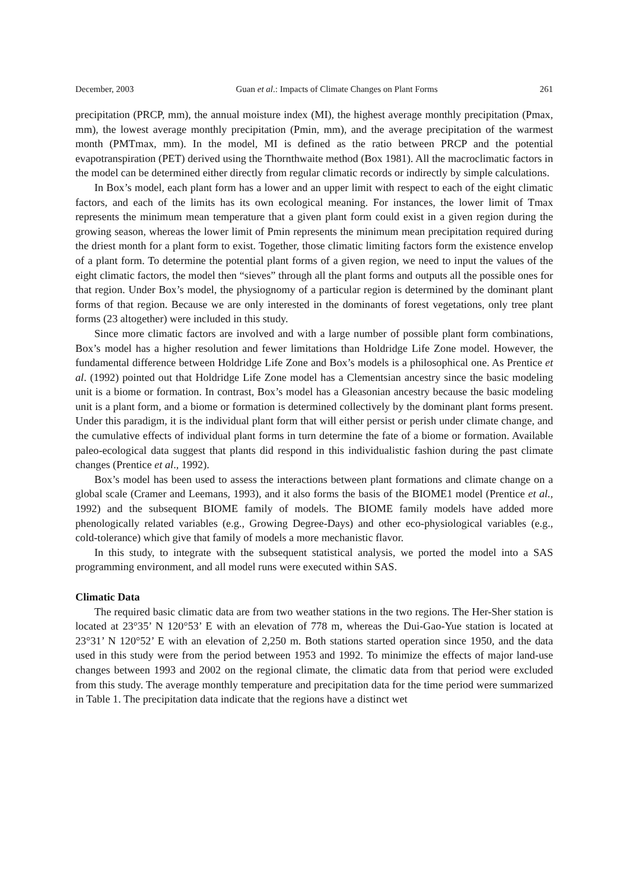December, 2003 Guan et al.: Impacts of Climate Changes on Plant Forms 261
precipitation (PRCP, mm), the annual moisture index (MI), the highest average monthly precipitation (Pmax, mm), the lowest average monthly precipitation (Pmin, mm), and the average precipitation of the warmest month (PMTmax, mm). In the model, MI is defined as the ratio between PRCP and the potential evapotranspiration (PET) derived using the Thornthwaite method (Box 1981). All the macroclimatic factors in the model can be determined either directly from regular climatic records or indirectly by simple calculations.
In Box’s model, each plant form has a lower and an upper limit with respect to each of the eight climatic factors, and each of the limits has its own ecological meaning. For instances, the lower limit of Tmax represents the minimum mean temperature that a given plant form could exist in a given region during the growing season, whereas the lower limit of Pmin represents the minimum mean precipitation required during the driest month for a plant form to exist. Together, those climatic limiting factors form the existence envelop of a plant form. To determine the potential plant forms of a given region, we need to input the values of the eight climatic factors, the model then “sieves” through all the plant forms and outputs all the possible ones for that region. Under Box’s model, the physiognomy of a particular region is determined by the dominant plant forms of that region. Because we are only interested in the dominants of forest vegetations, only tree plant forms (23 altogether) were included in this study.
Since more climatic factors are involved and with a large number of possible plant form combinations, Box’s model has a higher resolution and fewer limitations than Holdridge Life Zone model. However, the fundamental difference between Holdridge Life Zone and Box’s models is a philosophical one. As Prentice et al. (1992) pointed out that Holdridge Life Zone model has a Clementsian ancestry since the basic modeling unit is a biome or formation. In contrast, Box’s model has a Gleasonian ancestry because the basic modeling unit is a plant form, and a biome or formation is determined collectively by the dominant plant forms present. Under this paradigm, it is the individual plant form that will either persist or perish under climate change, and the cumulative effects of individual plant forms in turn determine the fate of a biome or formation. Available paleo-ecological data suggest that plants did respond in this individualistic fashion during the past climate changes (Prentice et al., 1992).
Box’s model has been used to assess the interactions between plant formations and climate change on a global scale (Cramer and Leemans, 1993), and it also forms the basis of the BIOME1 model (Prentice et al., 1992) and the subsequent BIOME family of models. The BIOME family models have added more phenologically related variables (e.g., Growing Degree-Days) and other eco-physiological variables (e.g., cold-tolerance) which give that family of models a more mechanistic flavor.
In this study, to integrate with the subsequent statistical analysis, we ported the model into a SAS programming environment, and all model runs were executed within SAS.
Climatic Data
The required basic climatic data are from two weather stations in the two regions. The Her-Sher station is located at 23°35’ N 120°53’ E with an elevation of 778 m, whereas the Dui-Gao-Yue station is located at 23°31’ N 120°52’ E with an elevation of 2,250 m. Both stations started operation since 1950, and the data used in this study were from the period between 1953 and 1992. To minimize the effects of major land-use changes between 1993 and 2002 on the regional climate, the climatic data from that period were excluded from this study. The average monthly temperature and precipitation data for the time period were summarized in Table 1. The precipitation data indicate that the regions have a distinct wet